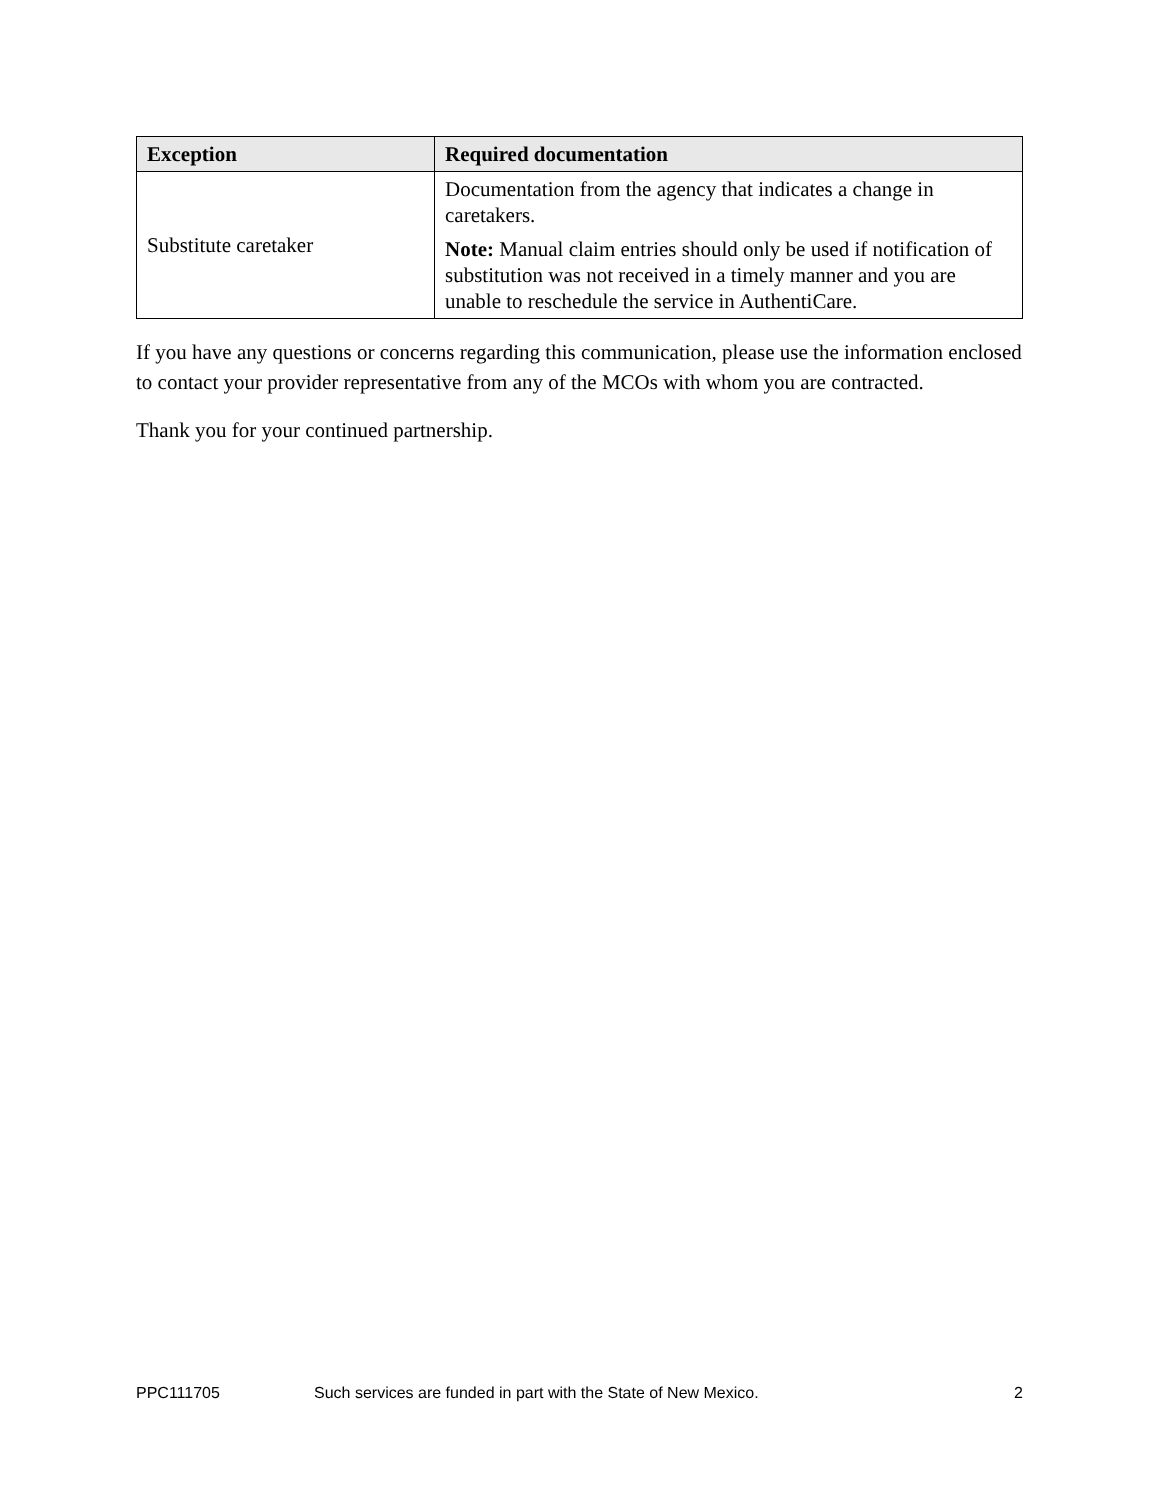| Exception | Required documentation |
| --- | --- |
| Substitute caretaker | Documentation from the agency that indicates a change in caretakers. Note: Manual claim entries should only be used if notification of substitution was not received in a timely manner and you are unable to reschedule the service in AuthentiCare. |
If you have any questions or concerns regarding this communication, please use the information enclosed to contact your provider representative from any of the MCOs with whom you are contracted.
Thank you for your continued partnership.
PPC111705 Such services are funded in part with the State of New Mexico. 2